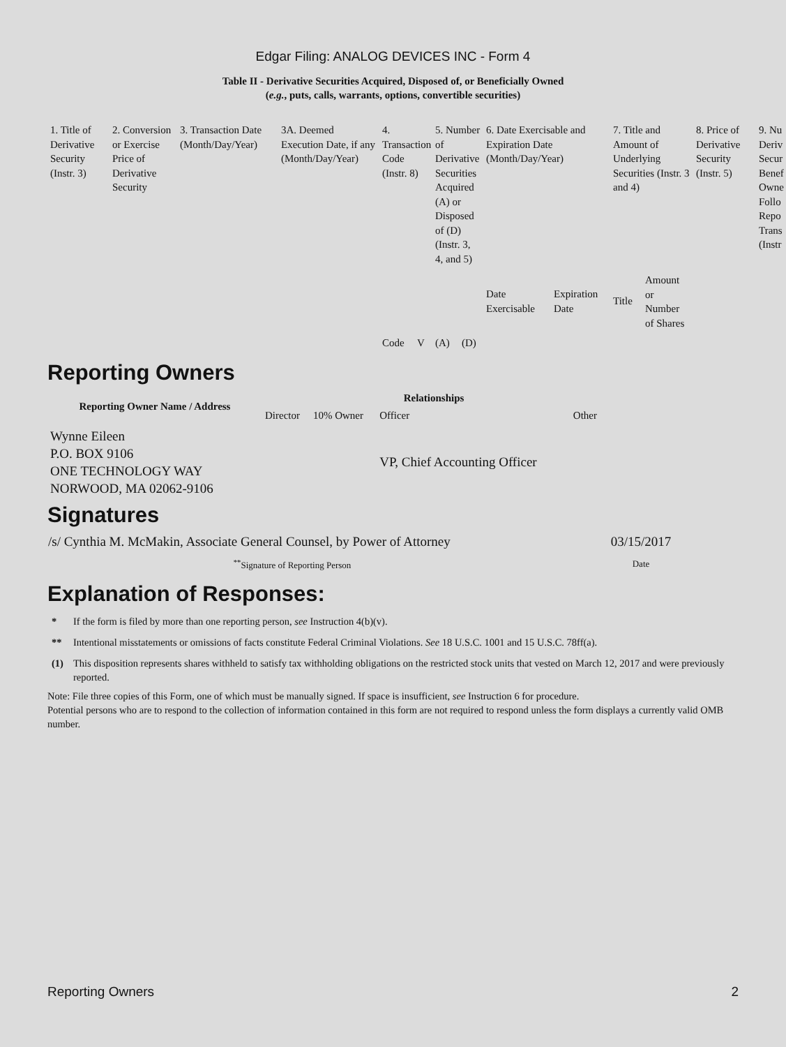Edgar Filing: ANALOG DEVICES INC - Form 4
Table II - Derivative Securities Acquired, Disposed of, or Beneficially Owned
(e.g., puts, calls, warrants, options, convertible securities)
| 1. Title of Derivative Security (Instr. 3) | 2. Conversion or Exercise Price of Derivative Security | 3. Transaction Date (Month/Day/Year) | 3A. Deemed Execution Date, if any (Month/Day/Year) | 4. Transaction Code (Instr. 8) | | 5. Number of Derivative Securities Acquired (A) or Disposed of (D) (Instr. 3, 4, and 5) | | 6. Date Exercisable and Expiration Date (Month/Day/Year) | | 7. Title and Amount of Underlying Securities (Instr. 3 and 4) | | 8. Price of Derivative Security (Instr. 5) | 9. Nu Deriv Secur Benef Owne Follo Repo Trans (Instr |
| | | | | Code | V | (A) | (D) | Date Exercisable | Expiration Date | Title | Amount or Number of Shares | | |
Reporting Owners
| Reporting Owner Name / Address | Relationships | | | |
| --- | --- | --- | --- | --- |
| | Director | 10% Owner | Officer | Other |
| Wynne Eileen P.O. BOX 9106 ONE TECHNOLOGY WAY NORWOOD, MA 02062-9106 | | | VP, Chief Accounting Officer | |
Signatures
| /s/ Cynthia M. McMakin, Associate General Counsel, by Power of Attorney | 03/15/2017 |
| <sup>**</sup> Signature of Reporting Person | Date |
Explanation of Responses:
| * | If the form is filed by more than one reporting person, see Instruction 4(b)(v). |
| ** | Intentional misstatements or omissions of facts constitute Federal Criminal Violations. See 18 U.S.C. 1001 and 15 U.S.C. 78ff(a). |
| (1) | This disposition represents shares withheld to satisfy tax withholding obligations on the restricted stock units that vested on March 12, 2017 and were previously reported. |
Note: File three copies of this Form, one of which must be manually signed. If space is insufficient, see Instruction 6 for procedure.
Potential persons who are to respond to the collection of information contained in this form are not required to respond unless the form displays a currently valid OMB number.
Reporting Owners 2